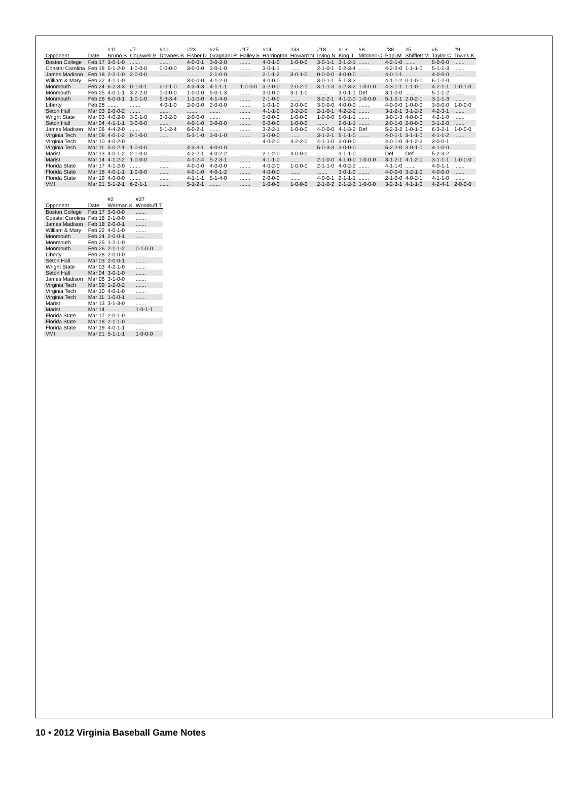| Opponent | Date | #11 Bruno.S | #7 Cogswell.B | #10 Downes.B | #23 Fisher.D | #25 Gragnani.R | #17 Halley.S | #14 Harrington | #33 Howard.N | #18 Irving.N | #13 King.J | #8 Mitchell.C | #38 Papi.M | #5 Shifflett.M | #6 Taylor.C | #9 Towns.K |
| --- | --- | --- | --- | --- | --- | --- | --- | --- | --- | --- | --- | --- | --- | --- | --- | --- |
| Boston College | Feb 17 | 3-0-1-0 | ....... | ....... | 4-0-0-1 | 3-0-2-0 | ....... | 4-0-1-0 | 1-0-0-0 | 3-0-1-1 | 3-1-2-1 | ....... | 4-2-1-0 | ....... | 5-0-0-0 | ....... |
| Coastal Carolina | Feb 18 | 5-1-2-0 | 1-0-0-0 | 0-0-0-0 | 3-0-0-0 | 3-0-1-0 | ....... | 3-0-1-1 | ....... | 2-1-0-1 | 5-2-3-4 | ....... | 4-2-2-0 | 1-1-1-0 | 5-1-1-3 | ....... |
| James Madison | Feb 18 | 2-2-1-0 | 2-0-0-0 | ....... | ....... | 2-1-0-0 | ....... | 2-1-1-2 | 3-0-1-0 | 0-0-0-0 | 4-0-0-0 | ....... | 4-0-1-1 | ....... | 4-0-0-0 | ....... |
| William & Mary | Feb 22 | 4-1-1-0 | ....... | ....... | 3-0-0-0 | 4-1-2-0 | ....... | 4-0-0-0 | ....... | 3-0-1-1 | 5-1-3-3 | ....... | 4-1-1-2 | 0-1-0-0 | 6-1-2-0 | ....... |
| Monmouth | Feb 24 | 6-2-3-3 | 0-1-0-1 | 2-0-1-0 | 4-3-4-3 | 4-1-1-1 | 1-0-0-0 | 3-2-0-0 | 2-0-2-1 | 3-1-1-3 | 3-2-3-2 | 1-0-0-0 | 4-3-1-1 | 1-1-0-1 | 4-2-1-1 | 1-0-1-0 |
| Monmouth | Feb 25 | 4-0-1-1 | 3-2-2-0 | 1-0-0-0 | 1-0-0-0 | 5-0-1-3 | ....... | 3-0-0-0 | 3-1-1-0 | ....... | 3-0-1-1 | Def | 3-1-0-0 | ....... | 5-1-1-2 | ....... |
| Monmouth | Feb 26 | 6-0-0-1 | 1-0-1-0 | 5-3-3-4 | 1-1-0-0 | 4-1-4-0 | ....... | 2-1-0-0 | ....... | 3-2-2-1 | 4-1-2-0 | 1-0-0-0 | 5-1-2-1 | 2-0-2-1 | 3-1-1-3 | ....... |
| Liberty | Feb 28 | ....... | ....... | 4-0-1-0 | 2-0-0-0 | 2-0-0-0 | ....... | 1-0-1-0 | 2-0-0-0 | 3-0-0-0 | 4-0-0-0 | ....... | 4-0-0-0 | 1-0-0-0 | 3-0-0-0 | 1-0-0-0 |
| Seton Hall | Mar 03 | 2-0-0-2 | ....... | ....... | ....... | ....... | ....... | 4-1-1-0 | 3-2-2-0 | 2-1-0-1 | 4-2-2-2 | ....... | 3-1-2-1 | 3-1-2-2 | 4-2-3-1 | ....... |
| Wright State | Mar 03 | 4-0-2-0 | 3-0-1-0 | 3-0-2-0 | 2-0-0-0 | ....... | ....... | 0-0-0-0 | 1-0-0-0 | 1-0-0-0 | 5-0-1-1 | ....... | 3-0-1-3 | 4-0-0-0 | 4-2-1-0 | ....... |
| Seton Hall | Mar 04 | 4-1-1-1 | 3-0-0-0 | ....... | 4-0-1-0 | 3-0-0-0 | ....... | 0-0-0-0 | 1-0-0-0 | ....... | 2-0-1-1 | ....... | 2-0-1-0 | 2-0-0-0 | 3-1-2-0 | ....... |
| James Madison | Mar 06 | 4-4-2-0 | ....... | 5-1-2-4 | 6-0-2-1 | ....... | ....... | 3-2-2-1 | 1-0-0-0 | 4-0-0-0 | 4-1-3-2 | Def | 5-2-3-2 | 1-0-1-0 | 6-3-2-1 | 1-0-0-0 |
| Virginia Tech | Mar 09 | 4-0-1-2 | 0-1-0-0 | ....... | 5-1-1-0 | 3-0-1-0 | ....... | 3-0-0-0 | ....... | 3-1-2-1 | 5-1-1-0 | ....... | 4-0-1-1 | 3-1-1-0 | 4-1-1-2 | ....... |
| Virginia Tech | Mar 10 | 4-0-2-0 | ....... | ....... | ....... | ....... | ....... | 4-0-2-0 | 4-2-2-0 | 4-1-1-0 | 3-0-0-0 | ....... | 4-0-1-0 | 4-1-2-2 | 3-0-0-1 | ....... |
| Virginia Tech | Mar 11 | 5-0-2-1 | 1-0-0-0 | ....... | 4-3-3-1 | 4-0-0-0 | ....... | ....... | ....... | 5-0-3-3 | 3-0-0-0 | ....... | 5-2-2-0 | 3-0-1-0 | 4-1-0-0 | ....... |
| Marist | Mar 13 | 4-0-1-2 | 2-1-0-0 | ....... | 4-2-2-1 | 4-0-2-2 | ....... | 2-1-2-0 | 4-0-0-0 | ....... | 3-1-1-0 | ....... | Def | Def | 5-2-3-2 | ....... |
| Marist | Mar 14 | 4-1-2-2 | 1-0-0-0 | ....... | 4-1-2-4 | 5-2-3-1 | ....... | 4-1-1-0 | ....... | 2-1-0-0 | 4-1-0-0 | 1-0-0-0 | 3-1-2-1 | 4-1-2-0 | 3-1-1-1 | 1-0-0-0 |
| Florida State | Mar 17 | 4-1-2-0 | ....... | ....... | 4-0-0-0 | 4-0-0-0 | ....... | 4-0-2-0 | 1-0-0-0 | 2-1-1-0 | 4-0-2-2 | ....... | 4-1-1-0 | ....... | 4-0-1-1 | ....... |
| Florida State | Mar 18 | 4-0-1-1 | 1-0-0-0 | ....... | 4-0-1-0 | 4-0-1-2 | ....... | 4-0-0-0 | ....... | ....... | 3-0-1-0 | ....... | 4-0-0-0 | 3-2-1-0 | 4-0-0-0 | ....... |
| Florida State | Mar 19 | 4-0-0-0 | ....... | ....... | 4-1-1-1 | 5-1-4-0 | ....... | 2-0-0-0 | ....... | 4-0-0-1 | 2-1-1-1 | ....... | 2-1-0-0 | 4-0-2-1 | 4-1-1-0 | ....... |
| VMI | Mar 21 | 5-1-2-1 | 6-2-1-1 | ....... | 5-1-2-1 | ....... | ....... | 1-0-0-0 | 1-0-0-0 | 2-1-0-2 | 2-1-2-3 | 1-0-0-0 | 3-2-3-1 | 4-1-1-0 | 4-2-4-1 | 2-0-0-0 |
| Opponent | Date | #2 Werman.K | #37 Woodruff.T |
| --- | --- | --- | --- |
| Boston College | Feb 17 | 3-0-0-0 | ....... |
| Coastal Carolina | Feb 18 | 2-1-0-0 | ....... |
| James Madison | Feb 18 | 2-0-0-1 | ....... |
| William & Mary | Feb 22 | 4-0-1-0 | ....... |
| Monmouth | Feb 24 | 2-0-0-1 | ....... |
| Monmouth | Feb 25 | 1-2-1-0 | ....... |
| Monmouth | Feb 26 | 2-1-1-2 | 0-1-0-0 |
| Liberty | Feb 28 | 2-0-0-0 | ....... |
| Seton Hall | Mar 03 | 2-0-0-1 | ....... |
| Wright State | Mar 03 | 4-2-1-0 | ....... |
| Seton Hall | Mar 04 | 3-0-1-0 | ....... |
| James Madison | Mar 06 | 3-1-0-0 | ....... |
| Virginia Tech | Mar 09 | 1-2-0-2 | ....... |
| Virginia Tech | Mar 10 | 4-0-1-0 | ....... |
| Virginia Tech | Mar 11 | 1-0-0-1 | ....... |
| Marist | Mar 13 | 3-1-3-0 | ....... |
| Marist | Mar 14 | ....... | 1-0-1-1 |
| Florida State | Mar 17 | 2-0-1-0 | ....... |
| Florida State | Mar 18 | 2-1-1-0 | ....... |
| Florida State | Mar 19 | 4-0-1-1 | ....... |
| VMI | Mar 21 | 5-1-1-1 | 1-0-0-0 |
10 • 2012 Virginia Baseball Game Notes